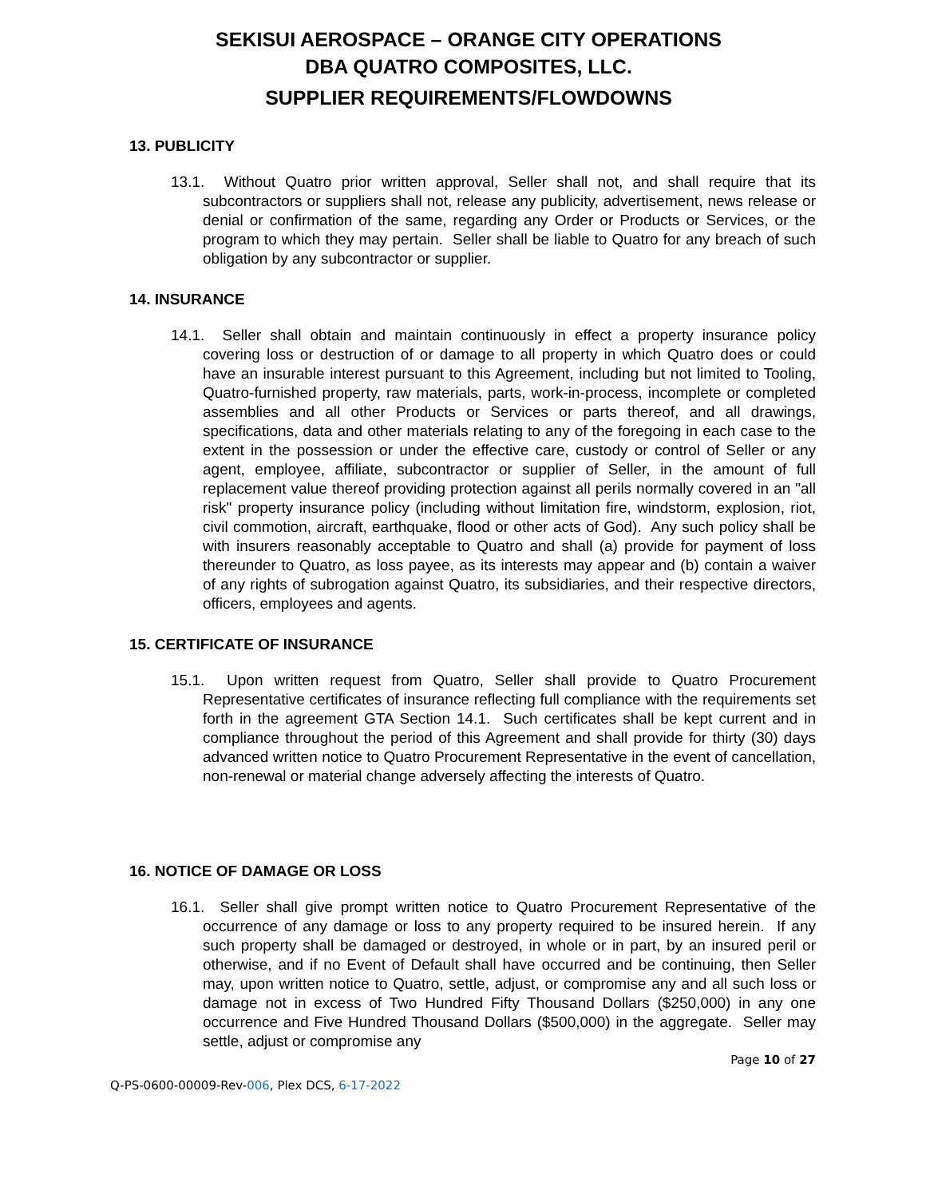SEKISUI AEROSPACE – ORANGE CITY OPERATIONS
DBA QUATRO COMPOSITES, LLC.
SUPPLIER REQUIREMENTS/FLOWDOWNS
13. PUBLICITY
13.1. Without Quatro prior written approval, Seller shall not, and shall require that its subcontractors or suppliers shall not, release any publicity, advertisement, news release or denial or confirmation of the same, regarding any Order or Products or Services, or the program to which they may pertain. Seller shall be liable to Quatro for any breach of such obligation by any subcontractor or supplier.
14. INSURANCE
14.1. Seller shall obtain and maintain continuously in effect a property insurance policy covering loss or destruction of or damage to all property in which Quatro does or could have an insurable interest pursuant to this Agreement, including but not limited to Tooling, Quatro-furnished property, raw materials, parts, work-in-process, incomplete or completed assemblies and all other Products or Services or parts thereof, and all drawings, specifications, data and other materials relating to any of the foregoing in each case to the extent in the possession or under the effective care, custody or control of Seller or any agent, employee, affiliate, subcontractor or supplier of Seller, in the amount of full replacement value thereof providing protection against all perils normally covered in an "all risk" property insurance policy (including without limitation fire, windstorm, explosion, riot, civil commotion, aircraft, earthquake, flood or other acts of God). Any such policy shall be with insurers reasonably acceptable to Quatro and shall (a) provide for payment of loss thereunder to Quatro, as loss payee, as its interests may appear and (b) contain a waiver of any rights of subrogation against Quatro, its subsidiaries, and their respective directors, officers, employees and agents.
15. CERTIFICATE OF INSURANCE
15.1. Upon written request from Quatro, Seller shall provide to Quatro Procurement Representative certificates of insurance reflecting full compliance with the requirements set forth in the agreement GTA Section 14.1. Such certificates shall be kept current and in compliance throughout the period of this Agreement and shall provide for thirty (30) days advanced written notice to Quatro Procurement Representative in the event of cancellation, non-renewal or material change adversely affecting the interests of Quatro.
16. NOTICE OF DAMAGE OR LOSS
16.1. Seller shall give prompt written notice to Quatro Procurement Representative of the occurrence of any damage or loss to any property required to be insured herein. If any such property shall be damaged or destroyed, in whole or in part, by an insured peril or otherwise, and if no Event of Default shall have occurred and be continuing, then Seller may, upon written notice to Quatro, settle, adjust, or compromise any and all such loss or damage not in excess of Two Hundred Fifty Thousand Dollars ($250,000) in any one occurrence and Five Hundred Thousand Dollars ($500,000) in the aggregate. Seller may settle, adjust or compromise any
Page 10 of 27
Q-PS-0600-00009-Rev-006, Plex DCS, 6-17-2022